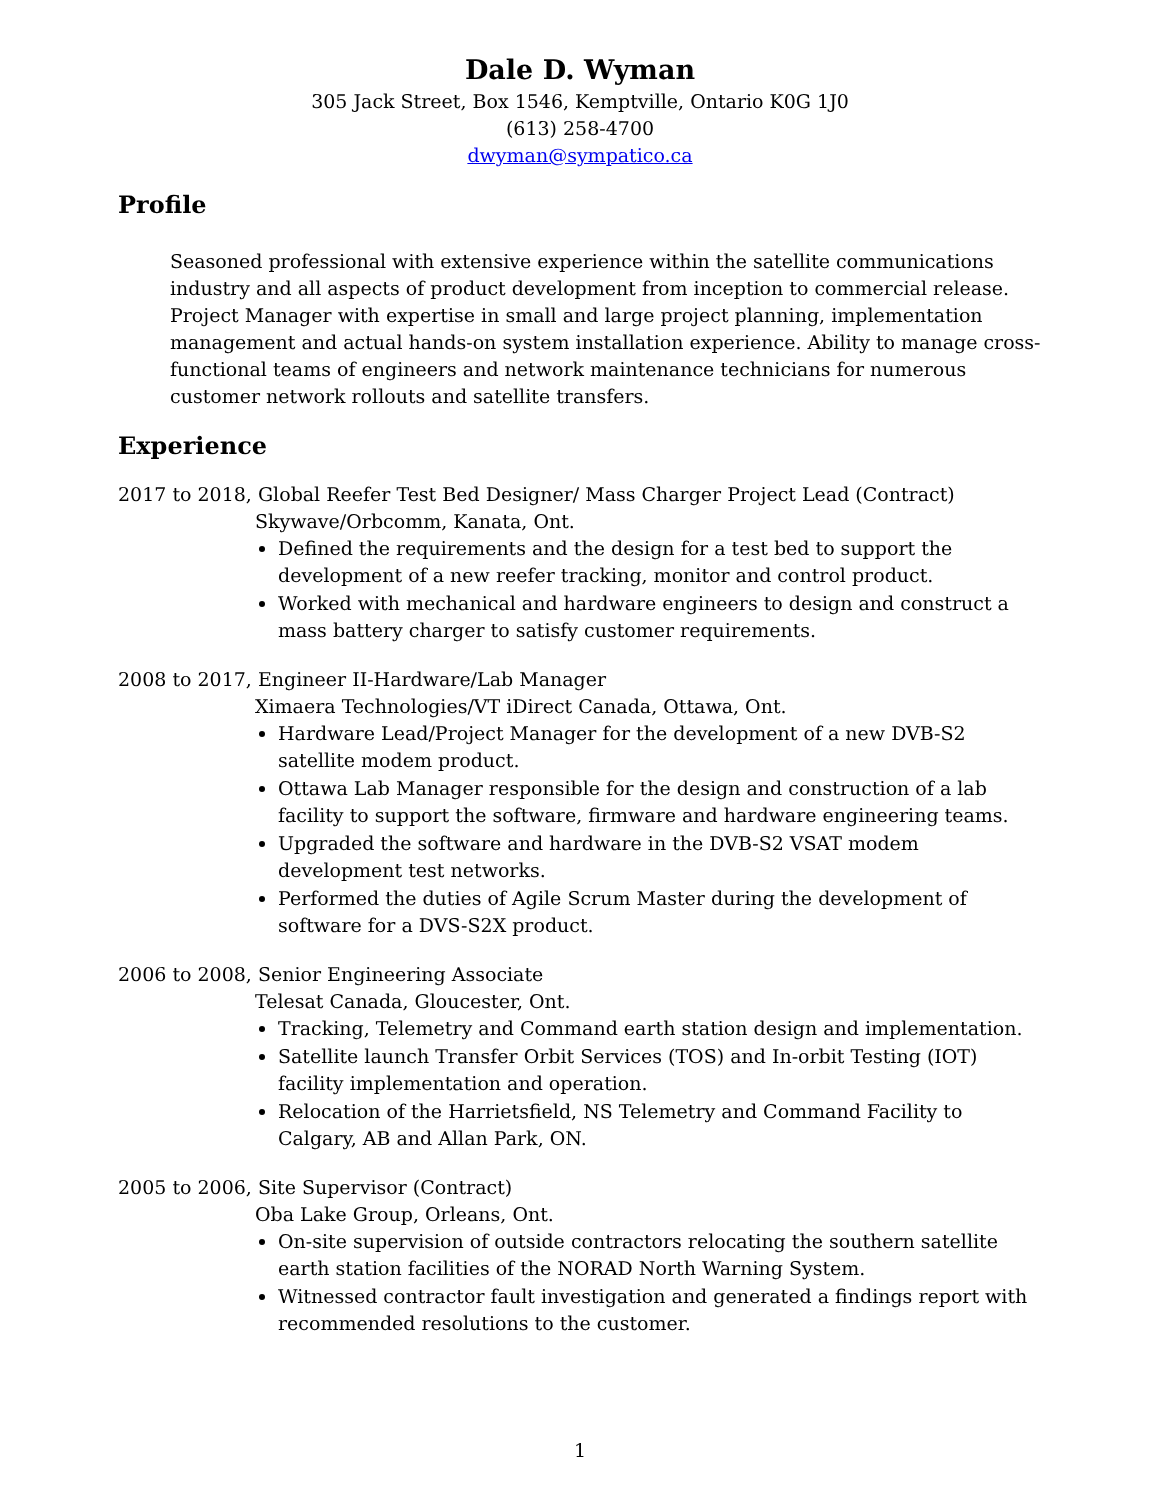Dale D. Wyman
305 Jack Street, Box 1546, Kemptville, Ontario K0G 1J0
(613) 258-4700
dwyman@sympatico.ca
Profile
Seasoned professional with extensive experience within the satellite communications industry and all aspects of product development from inception to commercial release. Project Manager with expertise in small and large project planning, implementation management and actual hands-on system installation experience. Ability to manage cross-functional teams of engineers and network maintenance technicians for numerous customer network rollouts and satellite transfers.
Experience
2017 to 2018, Global Reefer Test Bed Designer/ Mass Charger Project Lead (Contract)
Skywave/Orbcomm, Kanata, Ont.
Defined the requirements and the design for a test bed to support the development of a new reefer tracking, monitor and control product.
Worked with mechanical and hardware engineers to design and construct a mass battery charger to satisfy customer requirements.
2008 to 2017, Engineer II-Hardware/Lab Manager
Ximaera Technologies/VT iDirect Canada, Ottawa, Ont.
Hardware Lead/Project Manager for the development of a new DVB-S2 satellite modem product.
Ottawa Lab Manager responsible for the design and construction of a lab facility to support the software, firmware and hardware engineering teams.
Upgraded the software and hardware in the DVB-S2 VSAT modem development test networks.
Performed the duties of Agile Scrum Master during the development of software for a DVS-S2X product.
2006 to 2008, Senior Engineering Associate
Telesat Canada, Gloucester, Ont.
Tracking, Telemetry and Command earth station design and implementation.
Satellite launch Transfer Orbit Services (TOS) and In-orbit Testing (IOT) facility implementation and operation.
Relocation of the Harrietsfield, NS Telemetry and Command Facility to Calgary, AB and Allan Park, ON.
2005 to 2006, Site Supervisor (Contract)
Oba Lake Group, Orleans, Ont.
On-site supervision of outside contractors relocating the southern satellite earth station facilities of the NORAD North Warning System.
Witnessed contractor fault investigation and generated a findings report with recommended resolutions to the customer.
1